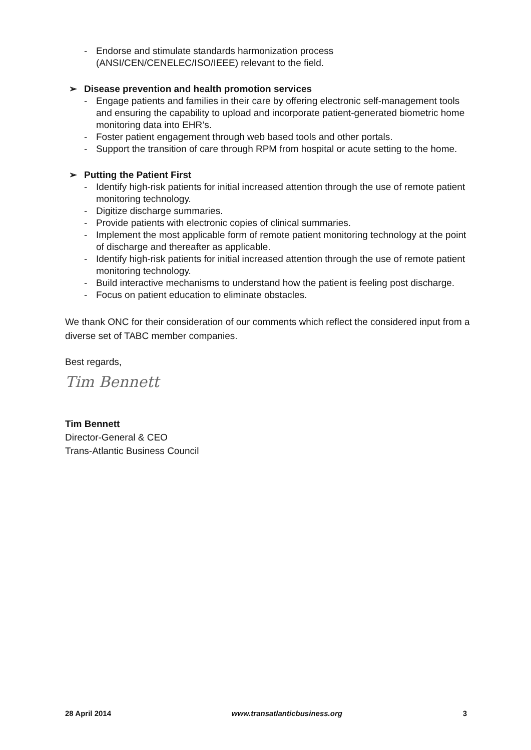- Endorse and stimulate standards harmonization process (ANSI/CEN/CENELEC/ISO/IEEE) relevant to the field.
➢ Disease prevention and health promotion services
- Engage patients and families in their care by offering electronic self-management tools and ensuring the capability to upload and incorporate patient-generated biometric home monitoring data into EHR’s.
- Foster patient engagement through web based tools and other portals.
- Support the transition of care through RPM from hospital or acute setting to the home.
➢ Putting the Patient First
- Identify high-risk patients for initial increased attention through the use of remote patient monitoring technology.
- Digitize discharge summaries.
- Provide patients with electronic copies of clinical summaries.
- Implement the most applicable form of remote patient monitoring technology at the point of discharge and thereafter as applicable.
- Identify high-risk patients for initial increased attention through the use of remote patient monitoring technology.
- Build interactive mechanisms to understand how the patient is feeling post discharge.
- Focus on patient education to eliminate obstacles.
We thank ONC for their consideration of our comments which reflect the considered input from a diverse set of TABC member companies.
Best regards,
Tim Bennett
Tim Bennett
Director-General & CEO
Trans-Atlantic Business Council
28 April 2014 www.transatlanticbusiness.org 3